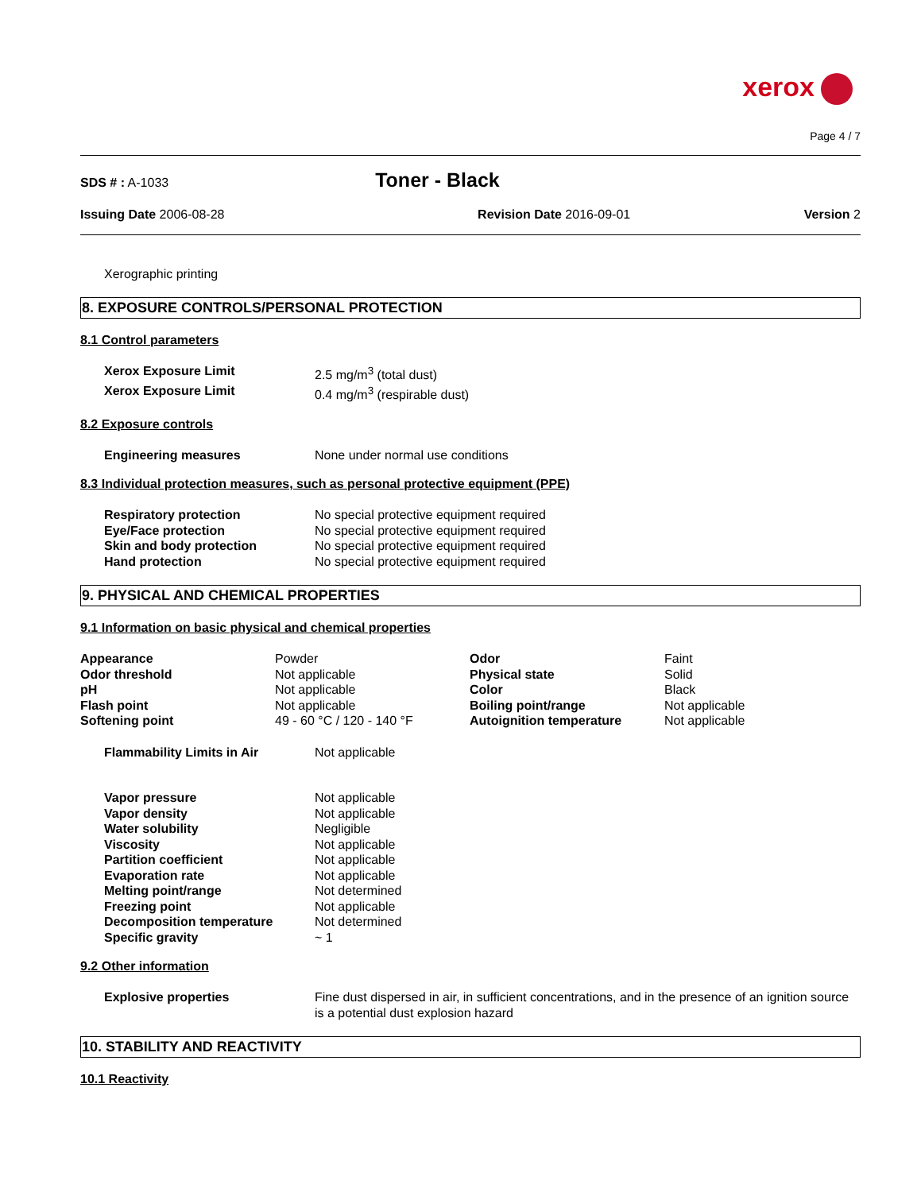xerox
Page 4 / 7
SDS # : A-1033
Toner - Black
Issuing Date 2006-08-28 Revision Date 2016-09-01 Version 2
Xerographic printing
8. EXPOSURE CONTROLS/PERSONAL PROTECTION
8.1 Control parameters
| Xerox Exposure Limit | 2.5 mg/m<sup>3</sup> (total dust) |
| Xerox Exposure Limit | 0.4 mg/m<sup>3</sup> (respirable dust) |
8.2 Exposure controls
| Engineering measures | None under normal use conditions |
8.3 Individual protection measures, such as personal protective equipment (PPE)
| Respiratory protection | No special protective equipment required |
| Eye/Face protection | No special protective equipment required |
| Skin and body protection | No special protective equipment required |
| Hand protection | No special protective equipment required |
9. PHYSICAL AND CHEMICAL PROPERTIES
9.1 Information on basic physical and chemical properties
| Appearance | Powder | Odor | Faint |
| Odor threshold | Not applicable | Physical state | Solid |
| pH | Not applicable | Color | Black |
| Flash point | Not applicable | Boiling point/range | Not applicable |
| Softening point | 49 - 60 °C / 120 - 140 °F | Autoignition temperature | Not applicable |
| Flammability Limits in Air | Not applicable |
| Vapor pressure | Not applicable |
| Vapor density | Not applicable |
| Water solubility | Negligible |
| Viscosity | Not applicable |
| Partition coefficient | Not applicable |
| Evaporation rate | Not applicable |
| Melting point/range | Not determined |
| Freezing point | Not applicable |
| Decomposition temperature | Not determined |
| Specific gravity | ~ 1 |
9.2 Other information
| Explosive properties | Fine dust dispersed in air, in sufficient concentrations, and in the presence of an ignition source is a potential dust explosion hazard |
10. STABILITY AND REACTIVITY
10.1 Reactivity